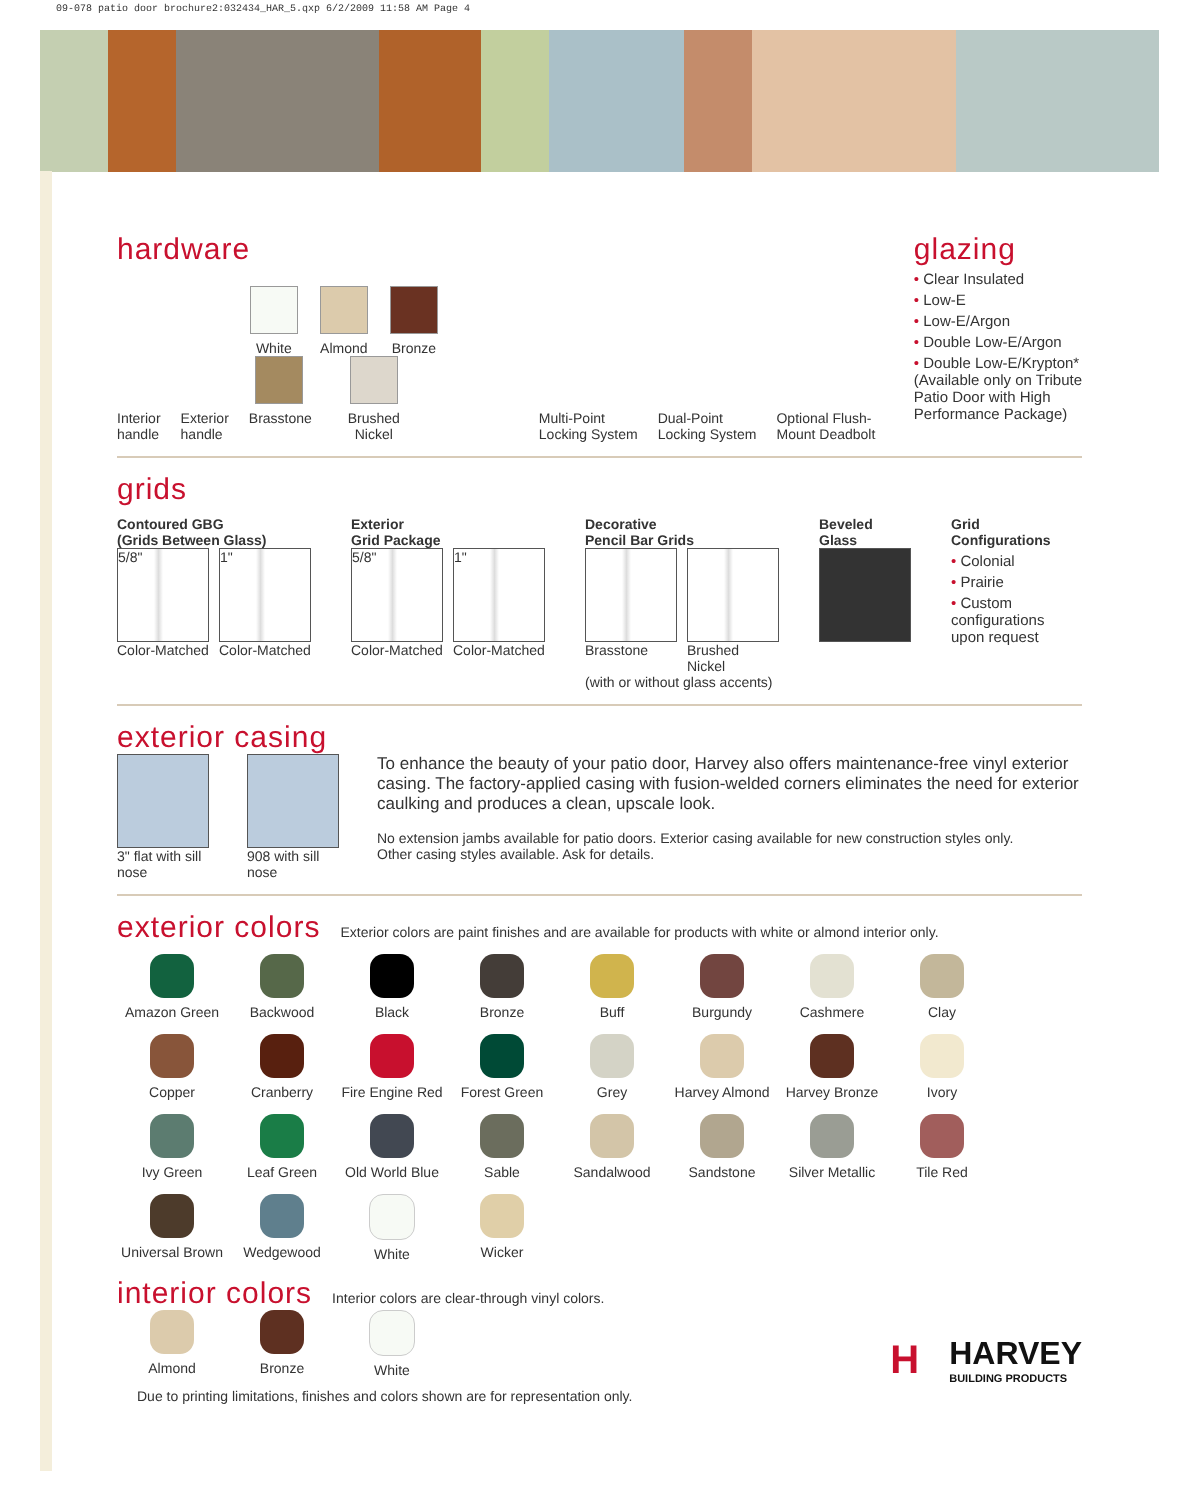09-078 patio door brochure2:032434_HAR_5.qxp 6/2/2009 11:58 AM Page 4
hardware
Interior
handle
Exterior
handle
White Almond
Bronze
Brasstone
Brushed Nickel
Multi-Point
Locking System
Dual-Point
Locking System
Optional Flush-
Mount Deadbolt
glazing
• Clear Insulated
• Low-E
• Low-E/Argon
• Double Low-E/Argon
• Double Low-E/Krypton*
(Available only on Tribute
Patio Door with High
Performance Package)
grids
Contoured GBG
(Grids Between Glass)
5/8"
Color-Matched
1"
Color-Matched
Exterior
Grid Package
5/8"
Color-Matched
1"
Color-Matched
Decorative
Pencil Bar Grids
Brasstone Brushed Nickel
(with or without glass accents)
Beveled
Glass
Grid
Configurations
• Colonial
• Prairie
• Custom configurations
upon request
exterior casing
3" flat with sill nose 908 with sill nose
To enhance the beauty of your patio door, Harvey also offers maintenance-free vinyl exterior casing. The factory-applied casing with fusion-welded corners eliminates the need for exterior caulking and produces a clean, upscale look.
No extension jambs available for patio doors. Exterior casing available for new construction styles only.
Other casing styles available. Ask for details.
exterior colors
Exterior colors are paint finishes and are available for products with white or almond interior only.
Amazon Green
Backwood
Black
Bronze
Buff
Burgundy
Cashmere
Clay
Copper
Cranberry
Fire Engine Red
Forest Green
Grey
Harvey Almond
Harvey Bronze
Ivory
Ivy Green
Leaf Green
Old World Blue
Sable
Sandalwood
Sandstone
Silver Metallic
Tile Red
Universal Brown
Wedgewood
White
Wicker
interior colors
Interior colors are clear-through vinyl colors.
Almond
Bronze
White
Due to printing limitations, finishes and colors shown are for representation only.
H
HARVEY
BUILDING PRODUCTS